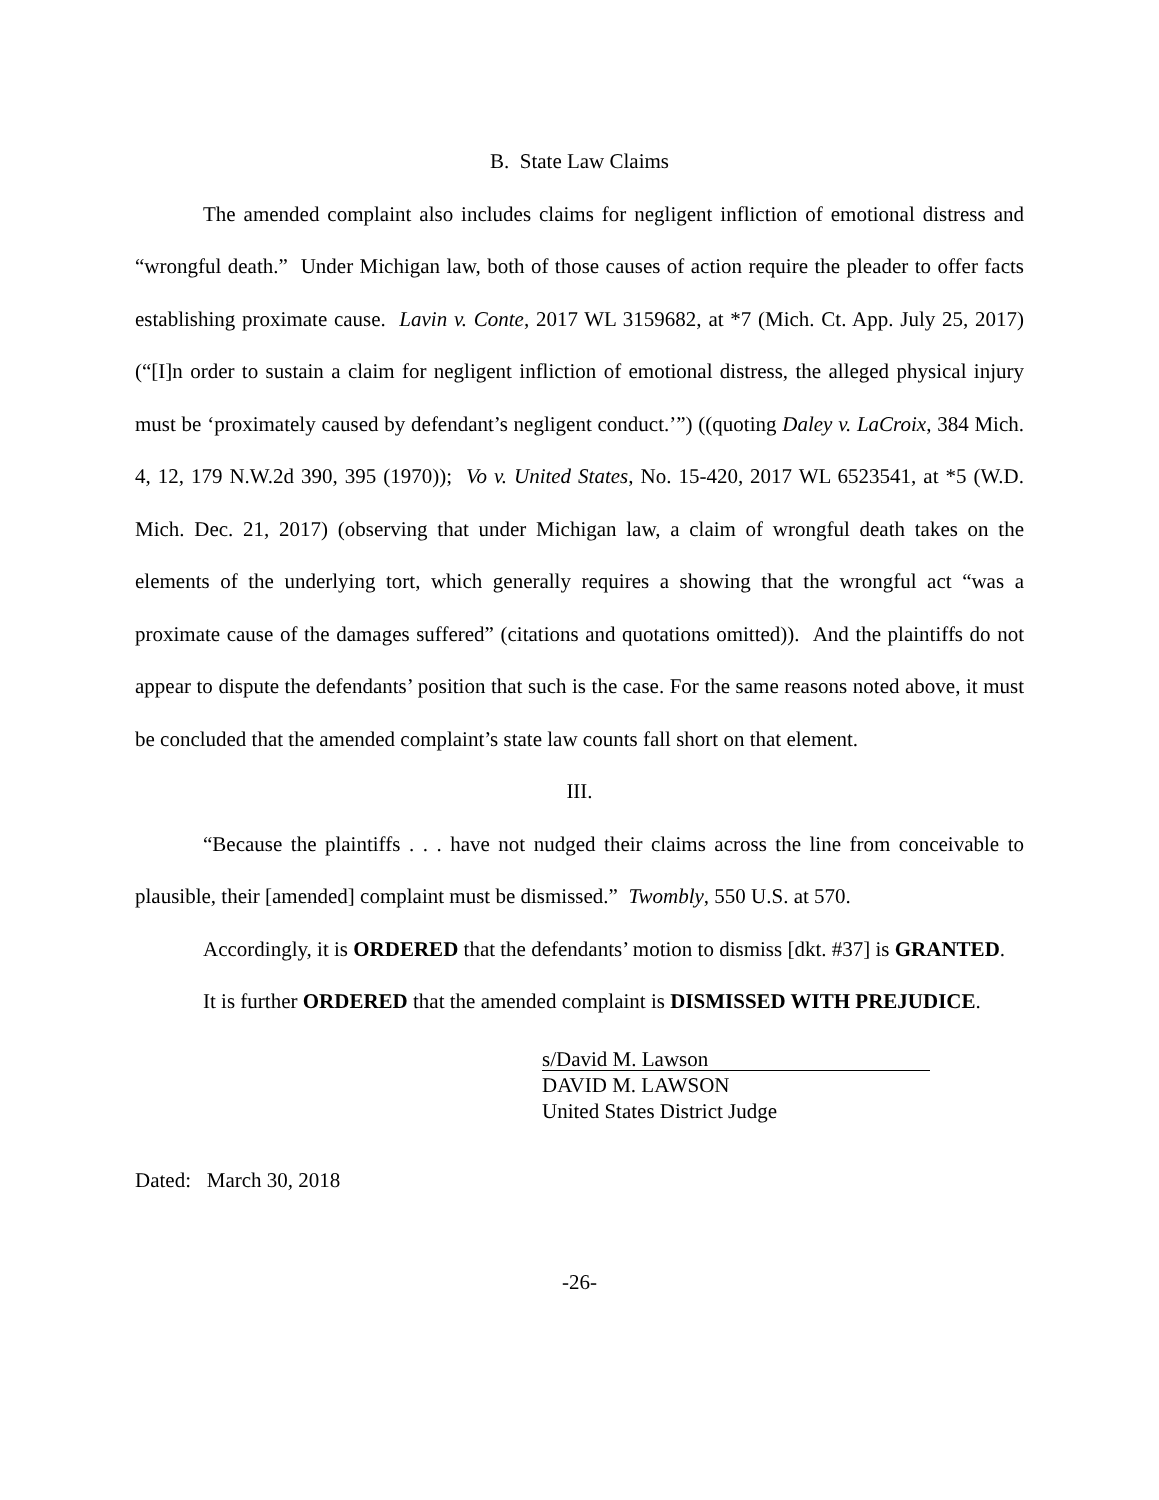B. State Law Claims
The amended complaint also includes claims for negligent infliction of emotional distress and “wrongful death.” Under Michigan law, both of those causes of action require the pleader to offer facts establishing proximate cause. Lavin v. Conte, 2017 WL 3159682, at *7 (Mich. Ct. App. July 25, 2017) (“[I]n order to sustain a claim for negligent infliction of emotional distress, the alleged physical injury must be ‘proximately caused by defendant’s negligent conduct.’”) ((quoting Daley v. LaCroix, 384 Mich. 4, 12, 179 N.W.2d 390, 395 (1970)); Vo v. United States, No. 15-420, 2017 WL 6523541, at *5 (W.D. Mich. Dec. 21, 2017) (observing that under Michigan law, a claim of wrongful death takes on the elements of the underlying tort, which generally requires a showing that the wrongful act “was a proximate cause of the damages suffered” (citations and quotations omitted)). And the plaintiffs do not appear to dispute the defendants’ position that such is the case. For the same reasons noted above, it must be concluded that the amended complaint’s state law counts fall short on that element.
III.
“Because the plaintiffs . . . have not nudged their claims across the line from conceivable to plausible, their [amended] complaint must be dismissed.” Twombly, 550 U.S. at 570.
Accordingly, it is ORDERED that the defendants’ motion to dismiss [dkt. #37] is GRANTED.
It is further ORDERED that the amended complaint is DISMISSED WITH PREJUDICE.
s/David M. Lawson
DAVID M. LAWSON
United States District Judge
Dated: March 30, 2018
-26-